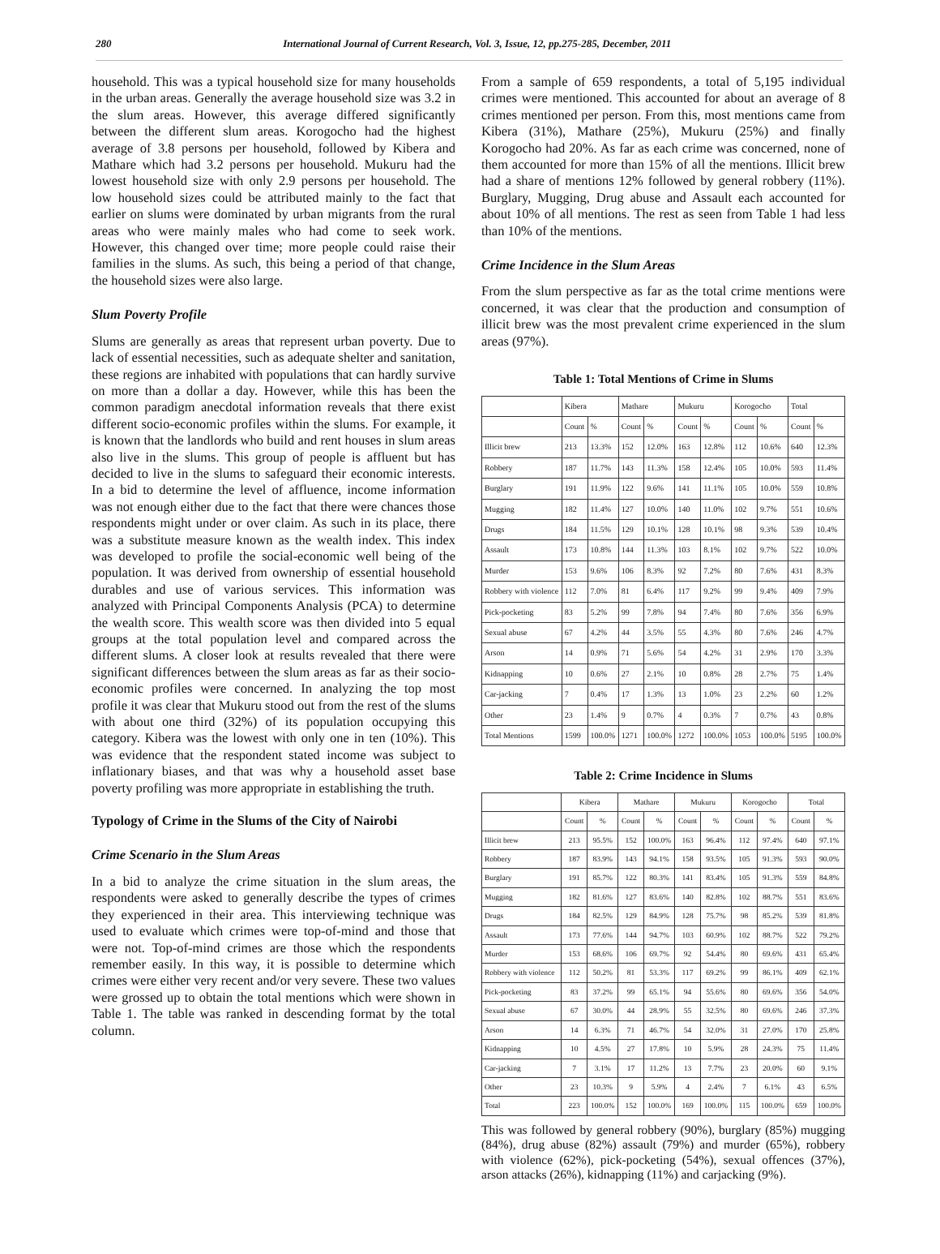280 International Journal of Current Research, Vol. 3, Issue, 12, pp.275-285, December, 2011
household. This was a typical household size for many households in the urban areas. Generally the average household size was 3.2 in the slum areas. However, this average differed significantly between the different slum areas. Korogocho had the highest average of 3.8 persons per household, followed by Kibera and Mathare which had 3.2 persons per household. Mukuru had the lowest household size with only 2.9 persons per household. The low household sizes could be attributed mainly to the fact that earlier on slums were dominated by urban migrants from the rural areas who were mainly males who had come to seek work. However, this changed over time; more people could raise their families in the slums. As such, this being a period of that change, the household sizes were also large.
Slum Poverty Profile
Slums are generally as areas that represent urban poverty. Due to lack of essential necessities, such as adequate shelter and sanitation, these regions are inhabited with populations that can hardly survive on more than a dollar a day. However, while this has been the common paradigm anecdotal information reveals that there exist different socio-economic profiles within the slums. For example, it is known that the landlords who build and rent houses in slum areas also live in the slums. This group of people is affluent but has decided to live in the slums to safeguard their economic interests. In a bid to determine the level of affluence, income information was not enough either due to the fact that there were chances those respondents might under or over claim. As such in its place, there was a substitute measure known as the wealth index. This index was developed to profile the social-economic well being of the population. It was derived from ownership of essential household durables and use of various services. This information was analyzed with Principal Components Analysis (PCA) to determine the wealth score. This wealth score was then divided into 5 equal groups at the total population level and compared across the different slums. A closer look at results revealed that there were significant differences between the slum areas as far as their socio-economic profiles were concerned. In analyzing the top most profile it was clear that Mukuru stood out from the rest of the slums with about one third (32%) of its population occupying this category. Kibera was the lowest with only one in ten (10%). This was evidence that the respondent stated income was subject to inflationary biases, and that was why a household asset base poverty profiling was more appropriate in establishing the truth.
Typology of Crime in the Slums of the City of Nairobi
Crime Scenario in the Slum Areas
In a bid to analyze the crime situation in the slum areas, the respondents were asked to generally describe the types of crimes they experienced in their area. This interviewing technique was used to evaluate which crimes were top-of-mind and those that were not. Top-of-mind crimes are those which the respondents remember easily. In this way, it is possible to determine which crimes were either very recent and/or very severe. These two values were grossed up to obtain the total mentions which were shown in Table 1. The table was ranked in descending format by the total column.
From a sample of 659 respondents, a total of 5,195 individual crimes were mentioned. This accounted for about an average of 8 crimes mentioned per person. From this, most mentions came from Kibera (31%), Mathare (25%), Mukuru (25%) and finally Korogocho had 20%. As far as each crime was concerned, none of them accounted for more than 15% of all the mentions. Illicit brew had a share of mentions 12% followed by general robbery (11%). Burglary, Mugging, Drug abuse and Assault each accounted for about 10% of all mentions. The rest as seen from Table 1 had less than 10% of the mentions.
Crime Incidence in the Slum Areas
From the slum perspective as far as the total crime mentions were concerned, it was clear that the production and consumption of illicit brew was the most prevalent crime experienced in the slum areas (97%).
Table 1: Total Mentions of Crime in Slums
| | Kibera | | Mathare | | Mukuru | | Korogocho | | Total | |
| --- | --- | --- | --- | --- | --- | --- | --- | --- | --- | --- |
| | Count | % | Count | % | Count | % | Count | % | Count | % |
| Illicit brew | 213 | 13.3% | 152 | 12.0% | 163 | 12.8% | 112 | 10.6% | 640 | 12.3% |
| Robbery | 187 | 11.7% | 143 | 11.3% | 158 | 12.4% | 105 | 10.0% | 593 | 11.4% |
| Burglary | 191 | 11.9% | 122 | 9.6% | 141 | 11.1% | 105 | 10.0% | 559 | 10.8% |
| Mugging | 182 | 11.4% | 127 | 10.0% | 140 | 11.0% | 102 | 9.7% | 551 | 10.6% |
| Drugs | 184 | 11.5% | 129 | 10.1% | 128 | 10.1% | 98 | 9.3% | 539 | 10.4% |
| Assault | 173 | 10.8% | 144 | 11.3% | 103 | 8.1% | 102 | 9.7% | 522 | 10.0% |
| Murder | 153 | 9.6% | 106 | 8.3% | 92 | 7.2% | 80 | 7.6% | 431 | 8.3% |
| Robbery with violence | 112 | 7.0% | 81 | 6.4% | 117 | 9.2% | 99 | 9.4% | 409 | 7.9% |
| Pick-pocketing | 83 | 5.2% | 99 | 7.8% | 94 | 7.4% | 80 | 7.6% | 356 | 6.9% |
| Sexual abuse | 67 | 4.2% | 44 | 3.5% | 55 | 4.3% | 80 | 7.6% | 246 | 4.7% |
| Arson | 14 | 0.9% | 71 | 5.6% | 54 | 4.2% | 31 | 2.9% | 170 | 3.3% |
| Kidnapping | 10 | 0.6% | 27 | 2.1% | 10 | 0.8% | 28 | 2.7% | 75 | 1.4% |
| Car-jacking | 7 | 0.4% | 17 | 1.3% | 13 | 1.0% | 23 | 2.2% | 60 | 1.2% |
| Other | 23 | 1.4% | 9 | 0.7% | 4 | 0.3% | 7 | 0.7% | 43 | 0.8% |
| Total Mentions | 1599 | 100.0% | 1271 | 100.0% | 1272 | 100.0% | 1053 | 100.0% | 5195 | 100.0% |
Table 2: Crime Incidence in Slums
| | Kibera | | Mathare | | Mukuru | | Korogocho | | Total | |
| --- | --- | --- | --- | --- | --- | --- | --- | --- | --- | --- |
| | Count | % | Count | % | Count | % | Count | % | Count | % |
| Illicit brew | 213 | 95.5% | 152 | 100.0% | 163 | 96.4% | 112 | 97.4% | 640 | 97.1% |
| Robbery | 187 | 83.9% | 143 | 94.1% | 158 | 93.5% | 105 | 91.3% | 593 | 90.0% |
| Burglary | 191 | 85.7% | 122 | 80.3% | 141 | 83.4% | 105 | 91.3% | 559 | 84.8% |
| Mugging | 182 | 81.6% | 127 | 83.6% | 140 | 82.8% | 102 | 88.7% | 551 | 83.6% |
| Drugs | 184 | 82.5% | 129 | 84.9% | 128 | 75.7% | 98 | 85.2% | 539 | 81.8% |
| Assault | 173 | 77.6% | 144 | 94.7% | 103 | 60.9% | 102 | 88.7% | 522 | 79.2% |
| Murder | 153 | 68.6% | 106 | 69.7% | 92 | 54.4% | 80 | 69.6% | 431 | 65.4% |
| Robbery with violence | 112 | 50.2% | 81 | 53.3% | 117 | 69.2% | 99 | 86.1% | 409 | 62.1% |
| Pick-pocketing | 83 | 37.2% | 99 | 65.1% | 94 | 55.6% | 80 | 69.6% | 356 | 54.0% |
| Sexual abuse | 67 | 30.0% | 44 | 28.9% | 55 | 32.5% | 80 | 69.6% | 246 | 37.3% |
| Arson | 14 | 6.3% | 71 | 46.7% | 54 | 32.0% | 31 | 27.0% | 170 | 25.8% |
| Kidnapping | 10 | 4.5% | 27 | 17.8% | 10 | 5.9% | 28 | 24.3% | 75 | 11.4% |
| Car-jacking | 7 | 3.1% | 17 | 11.2% | 13 | 7.7% | 23 | 20.0% | 60 | 9.1% |
| Other | 23 | 10.3% | 9 | 5.9% | 4 | 2.4% | 7 | 6.1% | 43 | 6.5% |
| Total | 223 | 100.0% | 152 | 100.0% | 169 | 100.0% | 115 | 100.0% | 659 | 100.0% |
This was followed by general robbery (90%), burglary (85%) mugging (84%), drug abuse (82%) assault (79%) and murder (65%), robbery with violence (62%), pick-pocketing (54%), sexual offences (37%), arson attacks (26%), kidnapping (11%) and carjacking (9%).